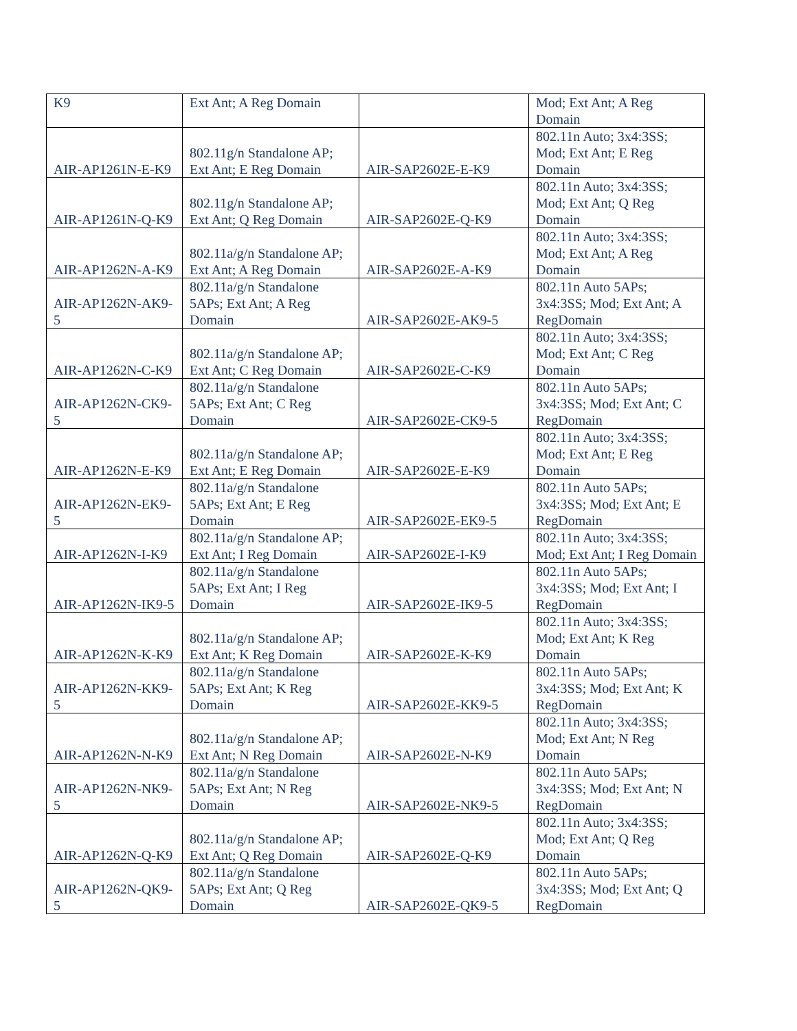| K9 | Ext Ant; A Reg Domain | | Mod; Ext Ant; A Reg Domain |
| AIR-AP1261N-E-K9 | 802.11g/n Standalone AP; Ext Ant; E Reg Domain | AIR-SAP2602E-E-K9 | 802.11n Auto; 3x4:3SS; Mod; Ext Ant; E Reg Domain |
| AIR-AP1261N-Q-K9 | 802.11g/n Standalone AP; Ext Ant; Q Reg Domain | AIR-SAP2602E-Q-K9 | 802.11n Auto; 3x4:3SS; Mod; Ext Ant; Q Reg Domain |
| AIR-AP1262N-A-K9 | 802.11a/g/n Standalone AP; Ext Ant; A Reg Domain | AIR-SAP2602E-A-K9 | 802.11n Auto; 3x4:3SS; Mod; Ext Ant; A Reg Domain |
| AIR-AP1262N-AK9-5 | 802.11a/g/n Standalone 5APs; Ext Ant; A Reg Domain | AIR-SAP2602E-AK9-5 | 802.11n Auto 5APs; 3x4:3SS; Mod; Ext Ant; A RegDomain |
| AIR-AP1262N-C-K9 | 802.11a/g/n Standalone AP; Ext Ant; C Reg Domain | AIR-SAP2602E-C-K9 | 802.11n Auto; 3x4:3SS; Mod; Ext Ant; C Reg Domain |
| AIR-AP1262N-CK9-5 | 802.11a/g/n Standalone 5APs; Ext Ant; C Reg Domain | AIR-SAP2602E-CK9-5 | 802.11n Auto 5APs; 3x4:3SS; Mod; Ext Ant; C RegDomain |
| AIR-AP1262N-E-K9 | 802.11a/g/n Standalone AP; Ext Ant; E Reg Domain | AIR-SAP2602E-E-K9 | 802.11n Auto; 3x4:3SS; Mod; Ext Ant; E Reg Domain |
| AIR-AP1262N-EK9-5 | 802.11a/g/n Standalone 5APs; Ext Ant; E Reg Domain | AIR-SAP2602E-EK9-5 | 802.11n Auto 5APs; 3x4:3SS; Mod; Ext Ant; E RegDomain |
| AIR-AP1262N-I-K9 | 802.11a/g/n Standalone AP; Ext Ant; I Reg Domain | AIR-SAP2602E-I-K9 | 802.11n Auto; 3x4:3SS; Mod; Ext Ant; I Reg Domain |
| AIR-AP1262N-IK9-5 | 802.11a/g/n Standalone 5APs; Ext Ant; I Reg Domain | AIR-SAP2602E-IK9-5 | 802.11n Auto 5APs; 3x4:3SS; Mod; Ext Ant; I RegDomain |
| AIR-AP1262N-K-K9 | 802.11a/g/n Standalone AP; Ext Ant; K Reg Domain | AIR-SAP2602E-K-K9 | 802.11n Auto; 3x4:3SS; Mod; Ext Ant; K Reg Domain |
| AIR-AP1262N-KK9-5 | 802.11a/g/n Standalone 5APs; Ext Ant; K Reg Domain | AIR-SAP2602E-KK9-5 | 802.11n Auto 5APs; 3x4:3SS; Mod; Ext Ant; K RegDomain |
| AIR-AP1262N-N-K9 | 802.11a/g/n Standalone AP; Ext Ant; N Reg Domain | AIR-SAP2602E-N-K9 | 802.11n Auto; 3x4:3SS; Mod; Ext Ant; N Reg Domain |
| AIR-AP1262N-NK9-5 | 802.11a/g/n Standalone 5APs; Ext Ant; N Reg Domain | AIR-SAP2602E-NK9-5 | 802.11n Auto 5APs; 3x4:3SS; Mod; Ext Ant; N RegDomain |
| AIR-AP1262N-Q-K9 | 802.11a/g/n Standalone AP; Ext Ant; Q Reg Domain | AIR-SAP2602E-Q-K9 | 802.11n Auto; 3x4:3SS; Mod; Ext Ant; Q Reg Domain |
| AIR-AP1262N-QK9-5 | 802.11a/g/n Standalone 5APs; Ext Ant; Q Reg Domain | AIR-SAP2602E-QK9-5 | 802.11n Auto 5APs; 3x4:3SS; Mod; Ext Ant; Q RegDomain |